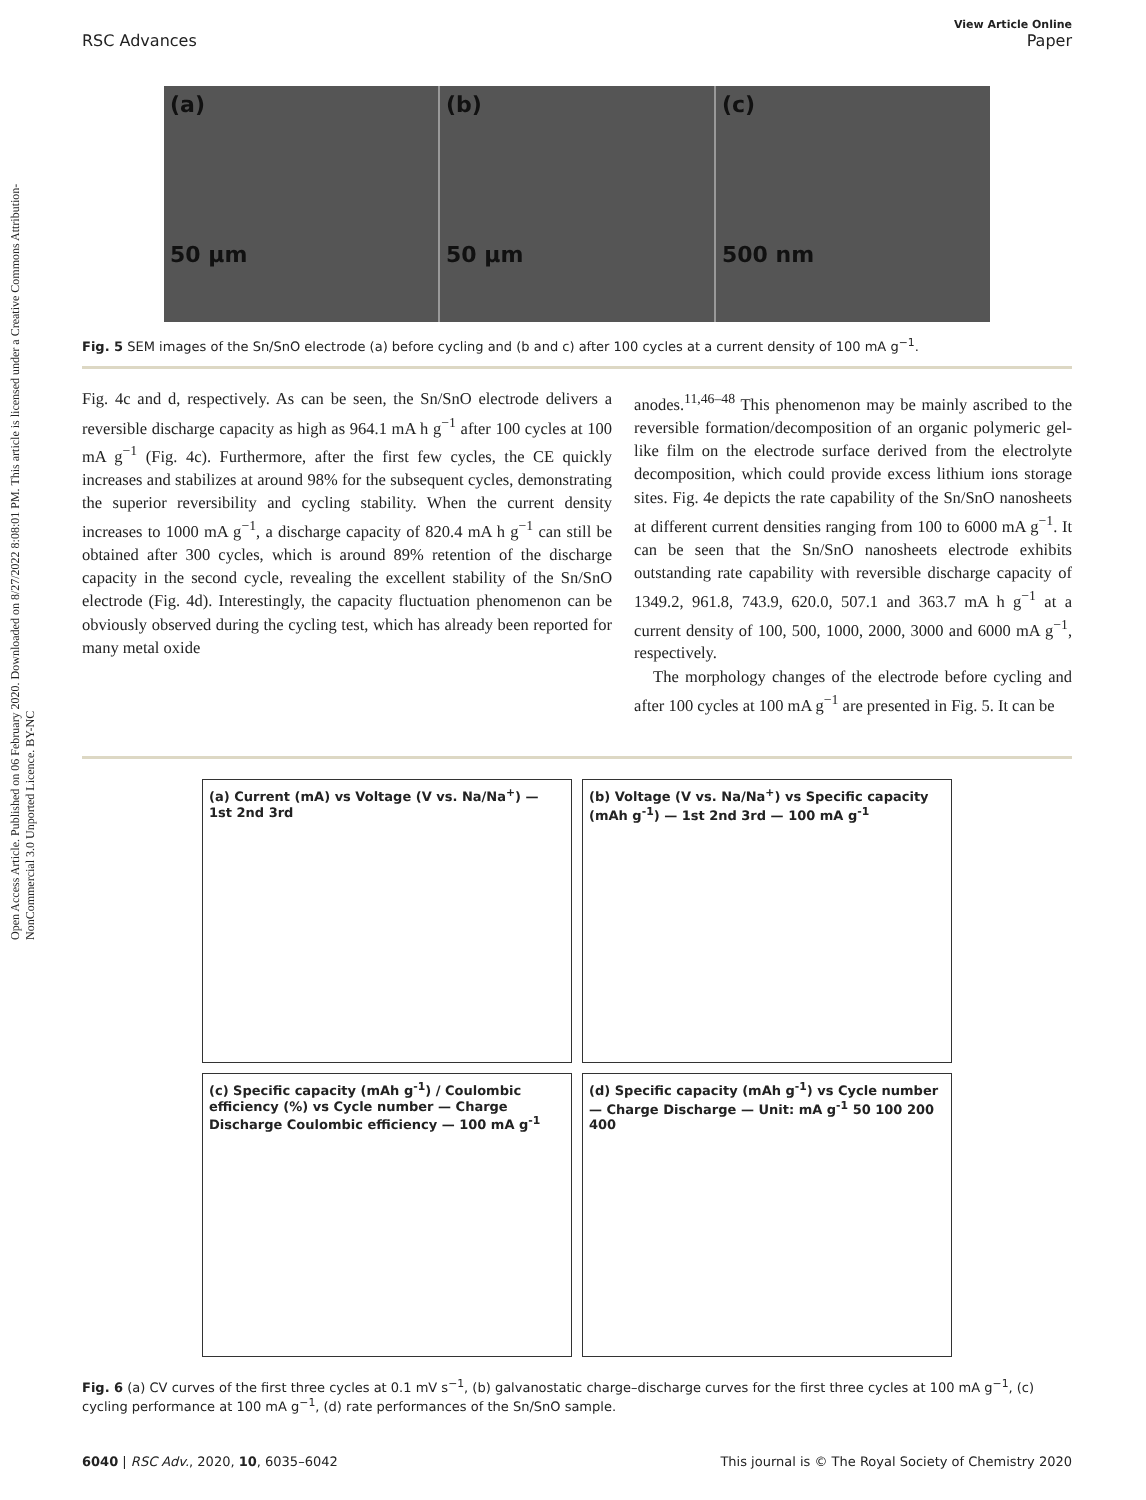Open Access Article. Published on 06 February 2020. Downloaded on 8/27/2022 8:08:01 PM. This article is licensed under a Creative Commons Attribution-NonCommercial 3.0 Unported Licence. BY-NC
View Article Online
RSC Advances Paper
(a)
50 µm
(b)
50 µm
(c)
500 nm
Fig. 5 SEM images of the Sn/SnO electrode (a) before cycling and (b and c) after 100 cycles at a current density of 100 mA g<sup>−1</sup>.
Fig. 4c and d, respectively. As can be seen, the Sn/SnO electrode delivers a reversible discharge capacity as high as 964.1 mA h g<sup>−1</sup> after 100 cycles at 100 mA g<sup>−1</sup> (Fig. 4c). Furthermore, after the first few cycles, the CE quickly increases and stabilizes at around 98% for the subsequent cycles, demonstrating the superior reversibility and cycling stability. When the current density increases to 1000 mA g<sup>−1</sup>, a discharge capacity of 820.4 mA h g<sup>−1</sup> can still be obtained after 300 cycles, which is around 89% retention of the discharge capacity in the second cycle, revealing the excellent stability of the Sn/SnO electrode (Fig. 4d). Interestingly, the capacity fluctuation phenomenon can be obviously observed during the cycling test, which has already been reported for many metal oxide
anodes.<sup>11,46–48</sup> This phenomenon may be mainly ascribed to the reversible formation/decomposition of an organic polymeric gel-like film on the electrode surface derived from the electrolyte decomposition, which could provide excess lithium ions storage sites. Fig. 4e depicts the rate capability of the Sn/SnO nanosheets at different current densities ranging from 100 to 6000 mA g<sup>−1</sup>. It can be seen that the Sn/SnO nanosheets electrode exhibits outstanding rate capability with reversible discharge capacity of 1349.2, 961.8, 743.9, 620.0, 507.1 and 363.7 mA h g<sup>−1</sup> at a current density of 100, 500, 1000, 2000, 3000 and 6000 mA g<sup>−1</sup>, respectively.
The morphology changes of the electrode before cycling and after 100 cycles at 100 mA g<sup>−1</sup> are presented in Fig. 5. It can be
(a) Current (mA) vs Voltage (V vs. Na/Na<sup>+</sup>) — 1st 2nd 3rd
(b) Voltage (V vs. Na/Na<sup>+</sup>) vs Specific capacity (mAh g<sup>-1</sup>) — 1st 2nd 3rd — 100 mA g<sup>-1</sup>
(c) Specific capacity (mAh g<sup>-1</sup>) / Coulombic efficiency (%) vs Cycle number — Charge Discharge Coulombic efficiency — 100 mA g<sup>-1</sup>
(d) Specific capacity (mAh g<sup>-1</sup>) vs Cycle number — Charge Discharge — Unit: mA g<sup>-1</sup> 50 100 200 400
Fig. 6 (a) CV curves of the first three cycles at 0.1 mV s<sup>−1</sup>, (b) galvanostatic charge–discharge curves for the first three cycles at 100 mA g<sup>−1</sup>, (c) cycling performance at 100 mA g<sup>−1</sup>, (d) rate performances of the Sn/SnO sample.
6040 | RSC Adv., 2020, 10, 6035–6042 This journal is © The Royal Society of Chemistry 2020